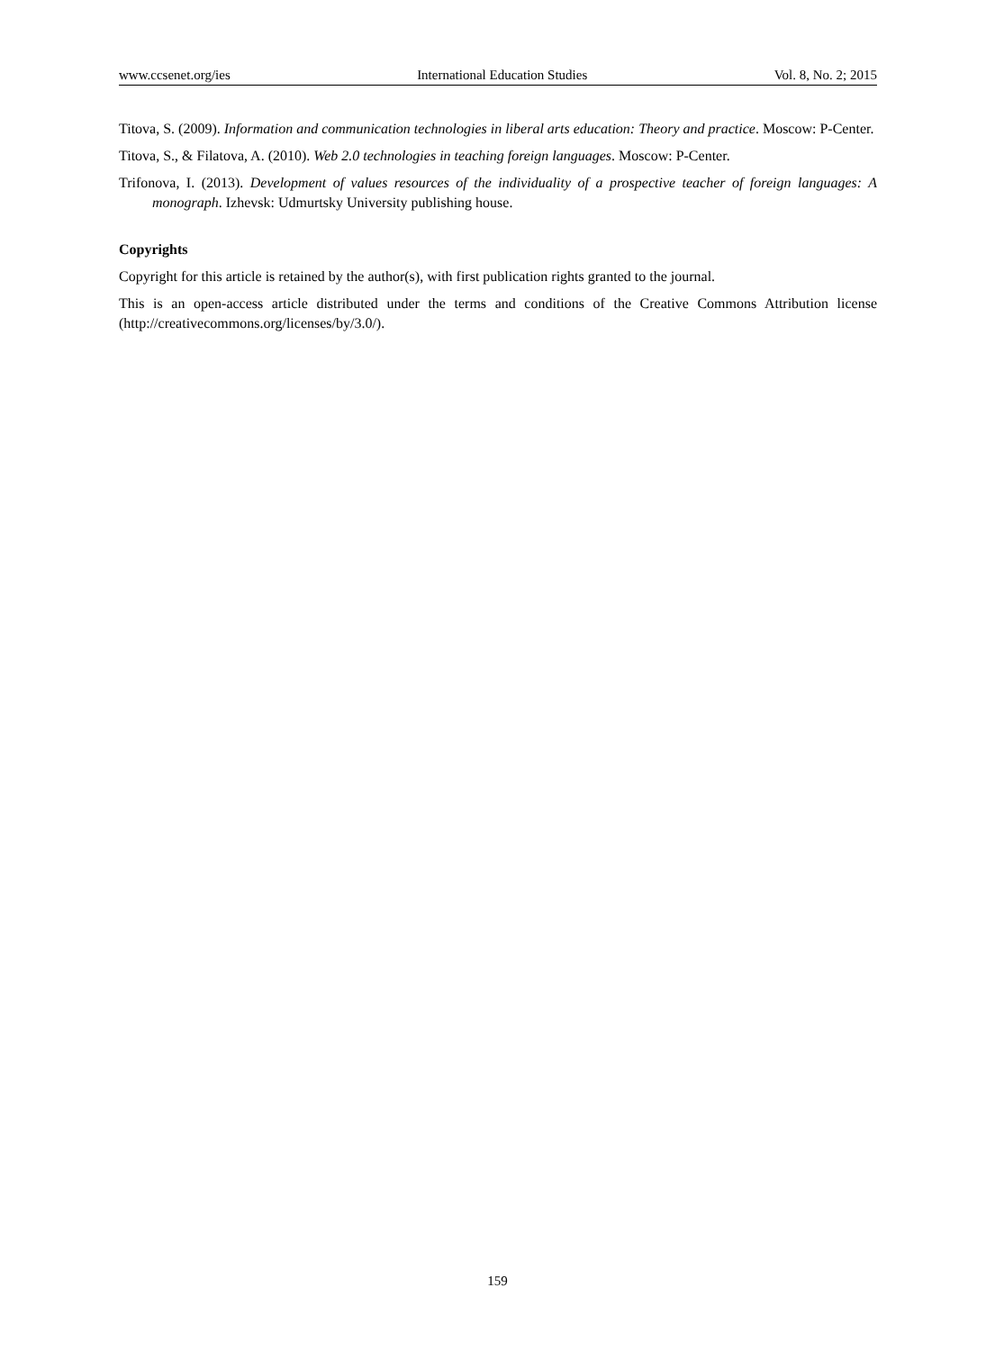www.ccsenet.org/ies International Education Studies Vol. 8, No. 2; 2015
Titova, S. (2009). Information and communication technologies in liberal arts education: Theory and practice. Moscow: P-Center.
Titova, S., & Filatova, A. (2010). Web 2.0 technologies in teaching foreign languages. Moscow: P-Center.
Trifonova, I. (2013). Development of values resources of the individuality of a prospective teacher of foreign languages: A monograph. Izhevsk: Udmurtsky University publishing house.
Copyrights
Copyright for this article is retained by the author(s), with first publication rights granted to the journal.
This is an open-access article distributed under the terms and conditions of the Creative Commons Attribution license (http://creativecommons.org/licenses/by/3.0/).
159